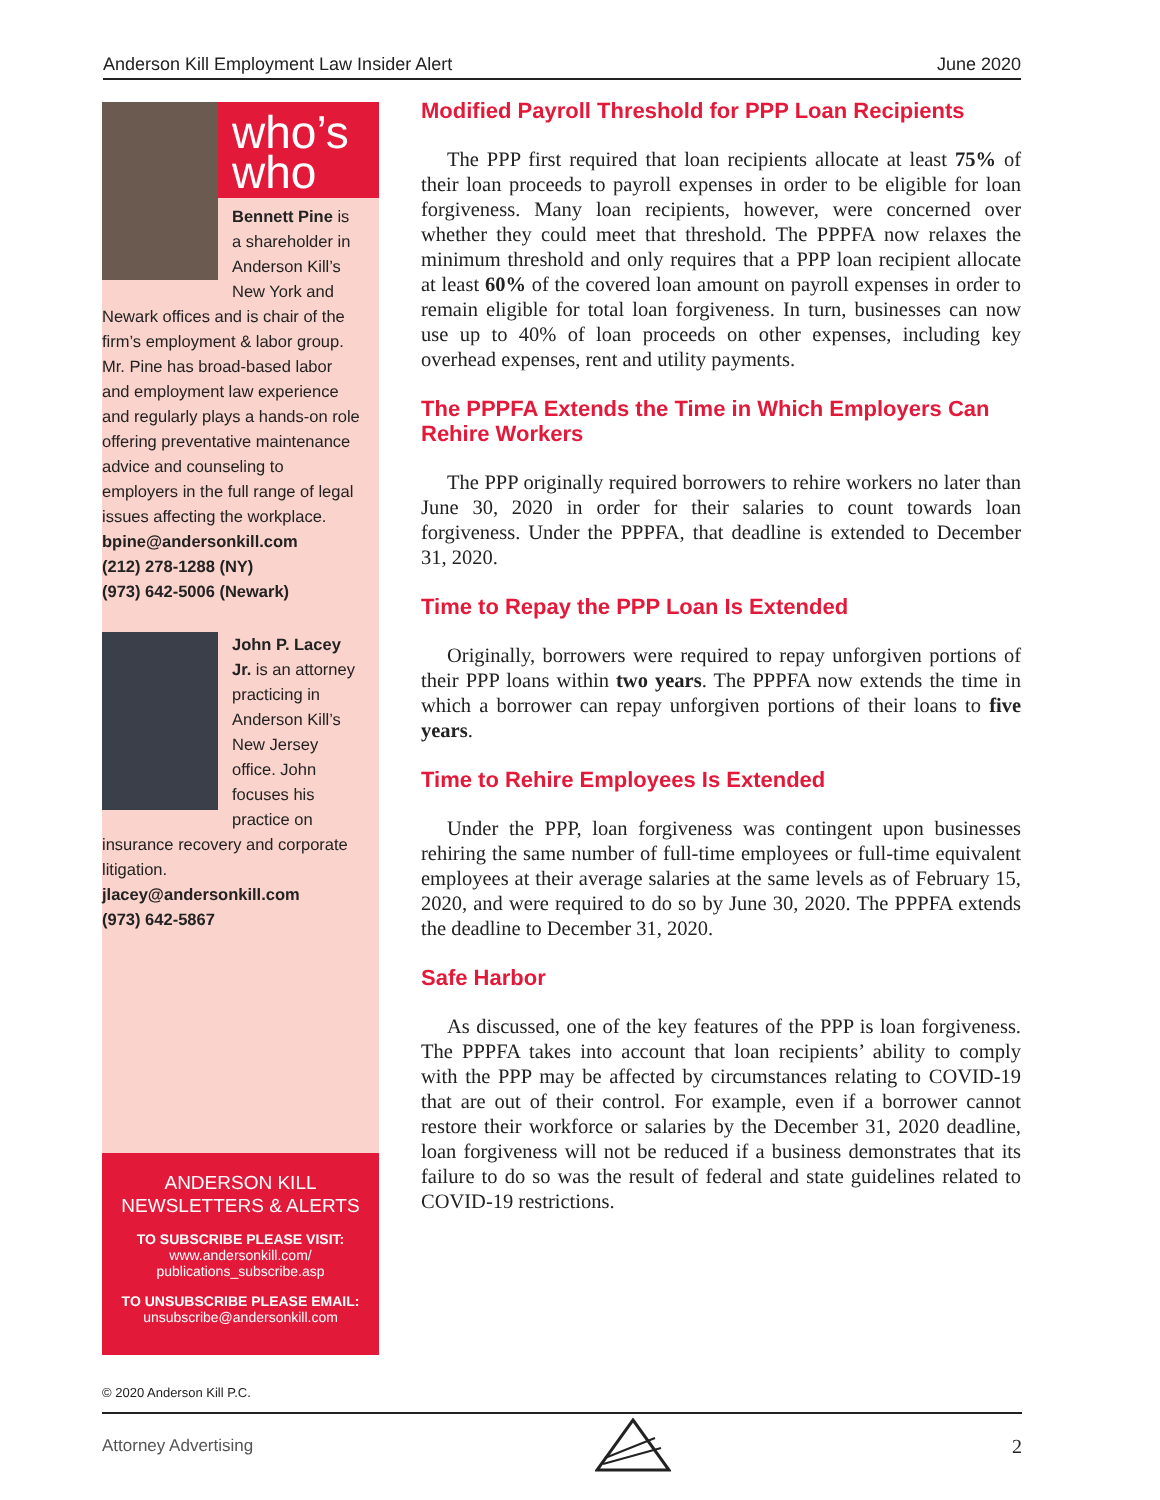Anderson Kill Employment Law Insider Alert June 2020
who’s
who
Bennett Pine is a shareholder in Anderson Kill’s New York and Newark offices and is chair of the firm’s employment & labor group. Mr. Pine has broad-based labor and employment law experience and regularly plays a hands-on role offering preventative maintenance advice and counseling to employers in the full range of legal issues affecting the workplace.
bpine@andersonkill.com
(212) 278-1288 (NY)
(973) 642-5006 (Newark)
John P. Lacey Jr. is an attorney practicing in Anderson Kill’s New Jersey office. John focuses his practice on insurance recovery and corporate litigation.
jlacey@andersonkill.com
(973) 642-5867
ANDERSON KILL
NEWSLETTERS & ALERTS
TO SUBSCRIBE PLEASE VISIT:
www.andersonkill.com/
publications_subscribe.asp
TO UNSUBSCRIBE PLEASE EMAIL:
unsubscribe@andersonkill.com
Modified Payroll Threshold for PPP Loan Recipients
The PPP first required that loan recipients allocate at least 75% of their loan proceeds to payroll expenses in order to be eligible for loan forgiveness. Many loan recipients, however, were concerned over whether they could meet that threshold. The PPPFA now relaxes the minimum threshold and only requires that a PPP loan recipient allocate at least 60% of the covered loan amount on payroll expenses in order to remain eligible for total loan forgiveness. In turn, businesses can now use up to 40% of loan proceeds on other expenses, including key overhead expenses, rent and utility payments.
The PPPFA Extends the Time in Which Employers Can Rehire Workers
The PPP originally required borrowers to rehire workers no later than June 30, 2020 in order for their salaries to count towards loan forgiveness. Under the PPPFA, that deadline is extended to December 31, 2020.
Time to Repay the PPP Loan Is Extended
Originally, borrowers were required to repay unforgiven portions of their PPP loans within two years. The PPPFA now extends the time in which a borrower can repay unforgiven portions of their loans to five years.
Time to Rehire Employees Is Extended
Under the PPP, loan forgiveness was contingent upon businesses rehiring the same number of full-time employees or full-time equivalent employees at their average salaries at the same levels as of February 15, 2020, and were required to do so by June 30, 2020. The PPPFA extends the deadline to December 31, 2020.
Safe Harbor
As discussed, one of the key features of the PPP is loan forgiveness. The PPPFA takes into account that loan recipients’ ability to comply with the PPP may be affected by circumstances relating to COVID-19 that are out of their control. For example, even if a borrower cannot restore their workforce or salaries by the December 31, 2020 deadline, loan forgiveness will not be reduced if a business demonstrates that its failure to do so was the result of federal and state guidelines related to COVID-19 restrictions.
© 2020 Anderson Kill P.C.
Attorney Advertising 2